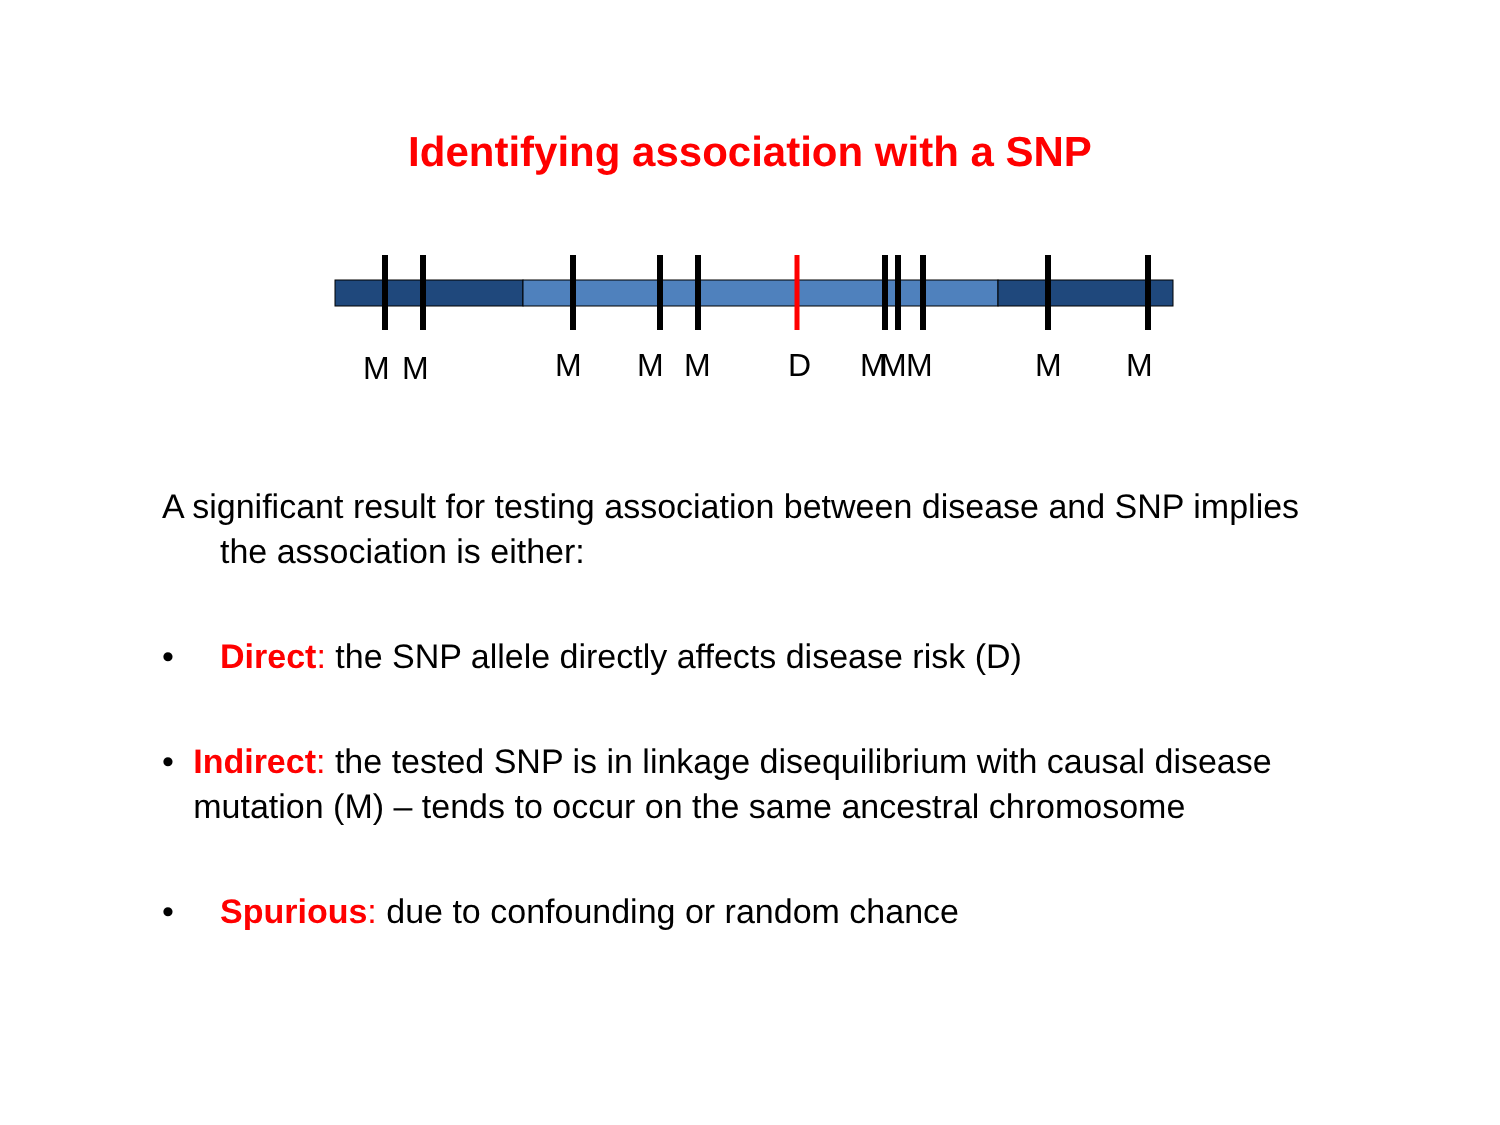Identifying association with a SNP
M M M M M D M M M M M
A significant result for testing association between disease and SNP implies the association is either:
• Direct: the SNP allele directly affects disease risk (D)
• Indirect: the tested SNP is in linkage disequilibrium with causal disease mutation (M) – tends to occur on the same ancestral chromosome
• Spurious: due to confounding or random chance